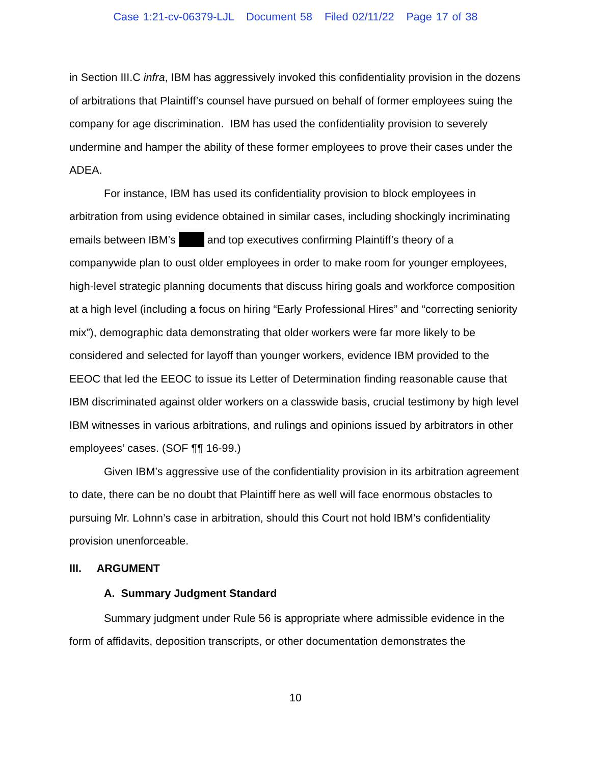Case 1:21-cv-06379-LJL Document 58 Filed 02/11/22 Page 17 of 38
in Section III.C infra, IBM has aggressively invoked this confidentiality provision in the dozens of arbitrations that Plaintiff’s counsel have pursued on behalf of former employees suing the company for age discrimination. IBM has used the confidentiality provision to severely undermine and hamper the ability of these former employees to prove their cases under the ADEA.
For instance, IBM has used its confidentiality provision to block employees in arbitration from using evidence obtained in similar cases, including shockingly incriminating emails between IBM’s and top executives confirming Plaintiff’s theory of a companywide plan to oust older employees in order to make room for younger employees, high-level strategic planning documents that discuss hiring goals and workforce composition at a high level (including a focus on hiring “Early Professional Hires” and “correcting seniority mix”), demographic data demonstrating that older workers were far more likely to be considered and selected for layoff than younger workers, evidence IBM provided to the EEOC that led the EEOC to issue its Letter of Determination finding reasonable cause that IBM discriminated against older workers on a classwide basis, crucial testimony by high level IBM witnesses in various arbitrations, and rulings and opinions issued by arbitrators in other employees’ cases. (SOF ¶¶ 16-99.)
Given IBM’s aggressive use of the confidentiality provision in its arbitration agreement to date, there can be no doubt that Plaintiff here as well will face enormous obstacles to pursuing Mr. Lohnn’s case in arbitration, should this Court not hold IBM’s confidentiality provision unenforceable.
III. ARGUMENT
A. Summary Judgment Standard
Summary judgment under Rule 56 is appropriate where admissible evidence in the form of affidavits, deposition transcripts, or other documentation demonstrates the
10